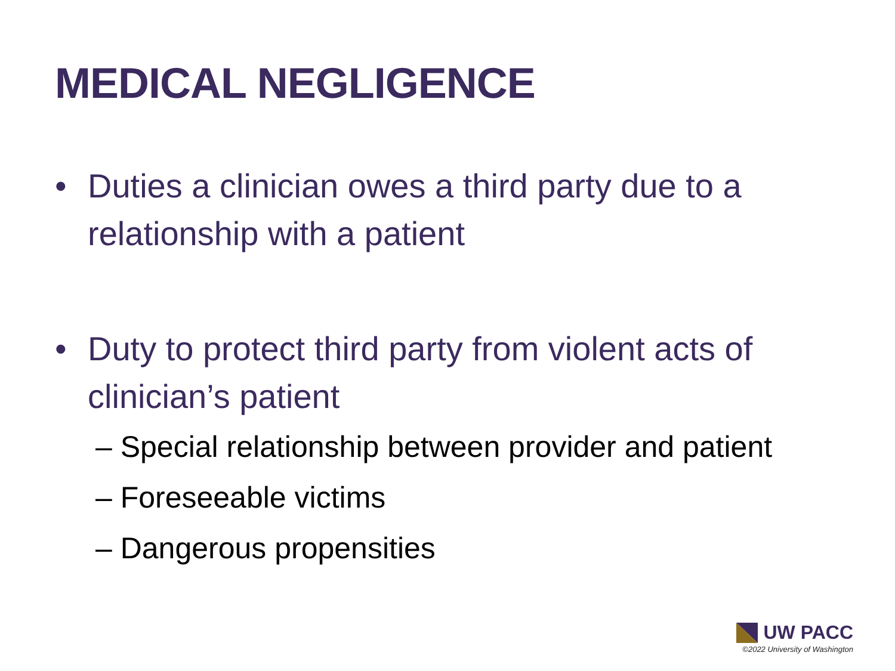MEDICAL NEGLIGENCE
• Duties a clinician owes a third party due to a relationship with a patient
• Duty to protect third party from violent acts of clinician’s patient
– Special relationship between provider and patient
– Foreseeable victims
– Dangerous propensities
UW PACC
©2022 University of Washington